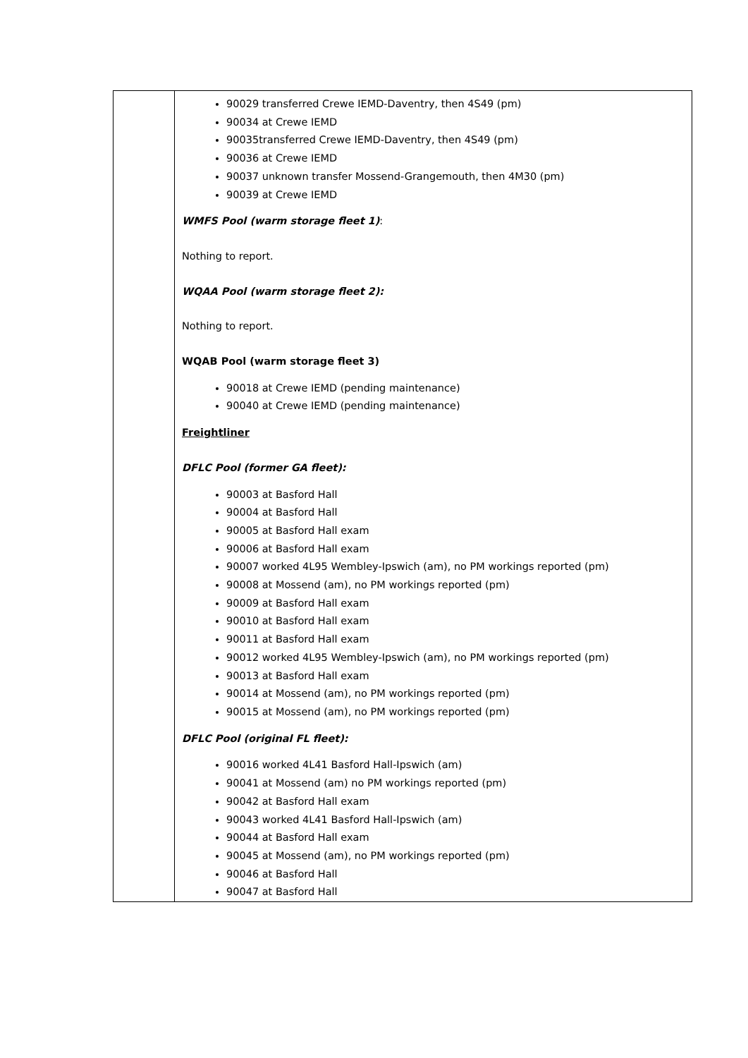| | 90029 transferred Crewe IEMD-Daventry, then 4S49 (pm) 90034 at Crewe IEMD 90035transferred Crewe IEMD-Daventry, then 4S49 (pm) 90036 at Crewe IEMD 90037 unknown transfer Mossend-Grangemouth, then 4M30 (pm) 90039 at Crewe IEMD WMFS Pool (warm storage fleet 1) : Nothing to report. WQAA Pool (warm storage fleet 2): Nothing to report. WQAB Pool (warm storage fleet 3) 90018 at Crewe IEMD (pending maintenance) 90040 at Crewe IEMD (pending maintenance) Freightliner DFLC Pool (former GA fleet): 90003 at Basford Hall 90004 at Basford Hall 90005 at Basford Hall exam 90006 at Basford Hall exam 90007 worked 4L95 Wembley-Ipswich (am), no PM workings reported (pm) 90008 at Mossend (am), no PM workings reported (pm) 90009 at Basford Hall exam 90010 at Basford Hall exam 90011 at Basford Hall exam 90012 worked 4L95 Wembley-Ipswich (am), no PM workings reported (pm) 90013 at Basford Hall exam 90014 at Mossend (am), no PM workings reported (pm) 90015 at Mossend (am), no PM workings reported (pm) DFLC Pool (original FL fleet): 90016 worked 4L41 Basford Hall-Ipswich (am) 90041 at Mossend (am) no PM workings reported (pm) 90042 at Basford Hall exam 90043 worked 4L41 Basford Hall-Ipswich (am) 90044 at Basford Hall exam 90045 at Mossend (am), no PM workings reported (pm) 90046 at Basford Hall 90047 at Basford Hall |